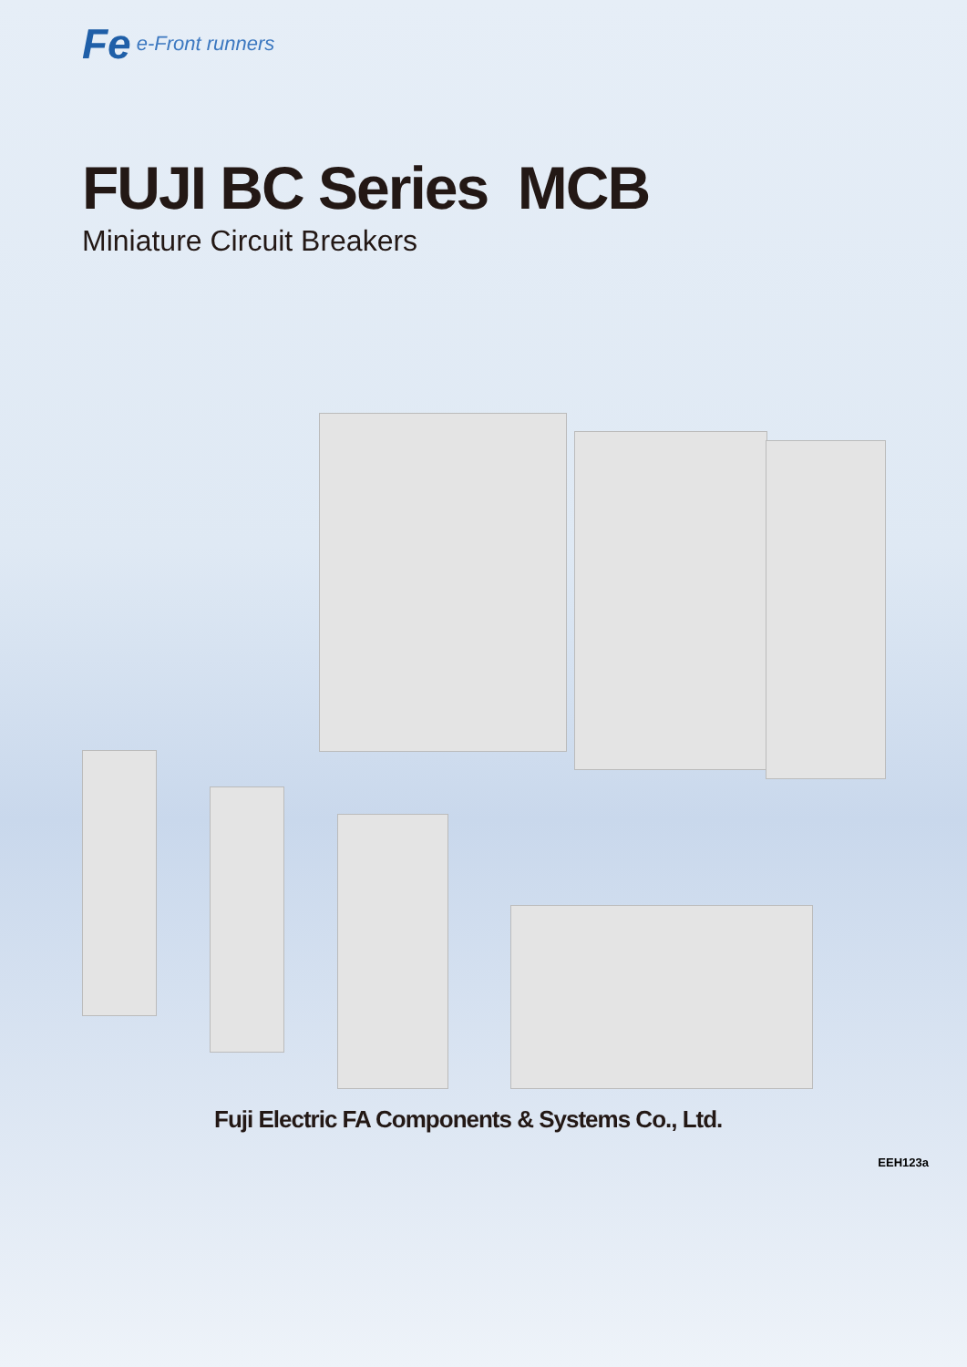Fe e-Front runners
FUJI BC Series MCB
Miniature Circuit Breakers
Fuji Electric FA Components & Systems Co., Ltd.
EEH123a